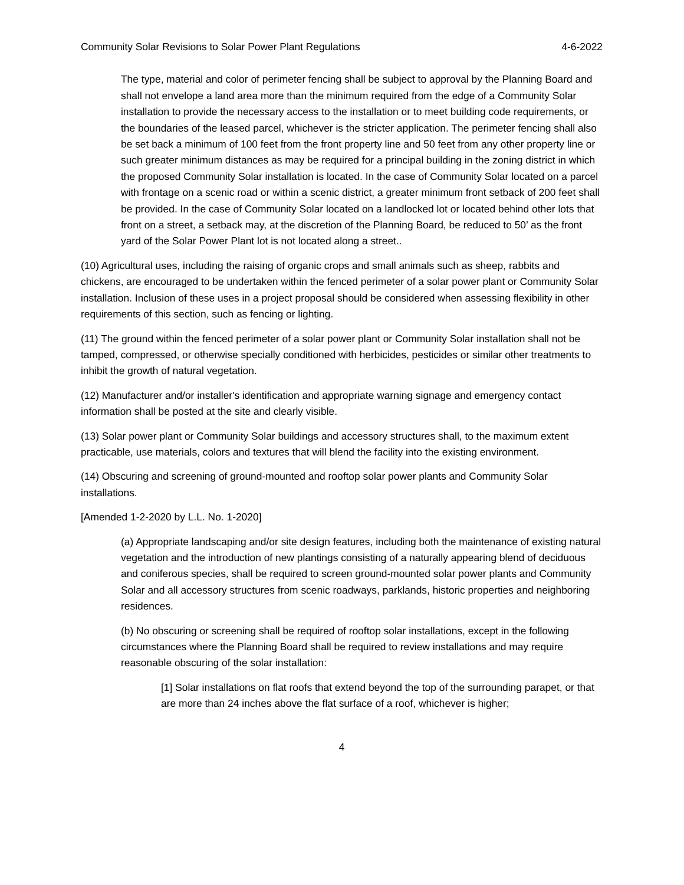Community Solar Revisions to Solar Power Plant Regulations 4-6-2022
The type, material and color of perimeter fencing shall be subject to approval by the Planning Board and shall not envelope a land area more than the minimum required from the edge of a Community Solar installation to provide the necessary access to the installation or to meet building code requirements, or the boundaries of the leased parcel, whichever is the stricter application. The perimeter fencing shall also be set back a minimum of 100 feet from the front property line and 50 feet from any other property line or such greater minimum distances as may be required for a principal building in the zoning district in which the proposed Community Solar installation is located. In the case of Community Solar located on a parcel with frontage on a scenic road or within a scenic district, a greater minimum front setback of 200 feet shall be provided. In the case of Community Solar located on a landlocked lot or located behind other lots that front on a street, a setback may, at the discretion of the Planning Board, be reduced to 50’ as the front yard of the Solar Power Plant lot is not located along a street..
(10) Agricultural uses, including the raising of organic crops and small animals such as sheep, rabbits and chickens, are encouraged to be undertaken within the fenced perimeter of a solar power plant or Community Solar installation. Inclusion of these uses in a project proposal should be considered when assessing flexibility in other requirements of this section, such as fencing or lighting.
(11) The ground within the fenced perimeter of a solar power plant or Community Solar installation shall not be tamped, compressed, or otherwise specially conditioned with herbicides, pesticides or similar other treatments to inhibit the growth of natural vegetation.
(12) Manufacturer and/or installer's identification and appropriate warning signage and emergency contact information shall be posted at the site and clearly visible.
(13) Solar power plant or Community Solar buildings and accessory structures shall, to the maximum extent practicable, use materials, colors and textures that will blend the facility into the existing environment.
(14) Obscuring and screening of ground-mounted and rooftop solar power plants and Community Solar installations.
[Amended 1-2-2020 by L.L. No. 1-2020]
(a) Appropriate landscaping and/or site design features, including both the maintenance of existing natural vegetation and the introduction of new plantings consisting of a naturally appearing blend of deciduous and coniferous species, shall be required to screen ground-mounted solar power plants and Community Solar and all accessory structures from scenic roadways, parklands, historic properties and neighboring residences.
(b) No obscuring or screening shall be required of rooftop solar installations, except in the following circumstances where the Planning Board shall be required to review installations and may require reasonable obscuring of the solar installation:
[1] Solar installations on flat roofs that extend beyond the top of the surrounding parapet, or that are more than 24 inches above the flat surface of a roof, whichever is higher;
4